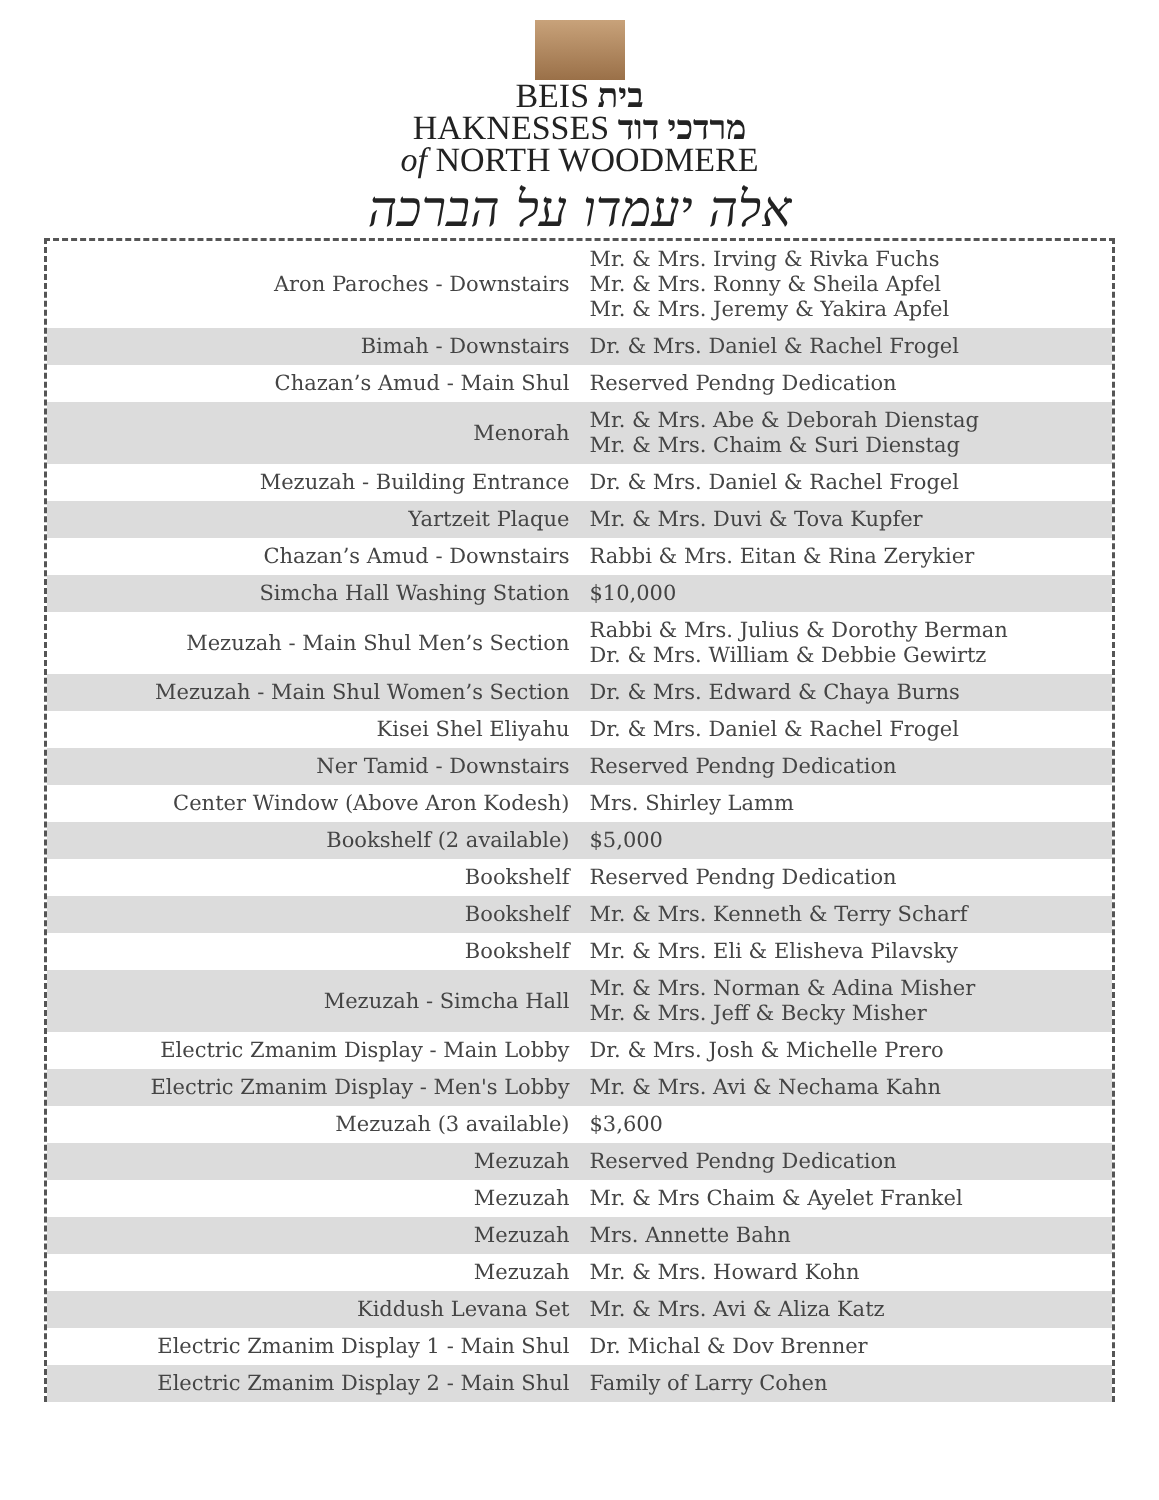BEIS בית
HAKNESSES מרדכי דוד
of NORTH WOODMERE
אלה יעמדו על הברכה
| Aron Paroches - Downstairs | Mr. & Mrs. Irving & Rivka Fuchs Mr. & Mrs. Ronny & Sheila Apfel Mr. & Mrs. Jeremy & Yakira Apfel |
| Bimah - Downstairs | Dr. & Mrs. Daniel & Rachel Frogel |
| Chazan’s Amud - Main Shul | Reserved Pendng Dedication |
| Menorah | Mr. & Mrs. Abe & Deborah Dienstag Mr. & Mrs. Chaim & Suri Dienstag |
| Mezuzah - Building Entrance | Dr. & Mrs. Daniel & Rachel Frogel |
| Yartzeit Plaque | Mr. & Mrs. Duvi & Tova Kupfer |
| Chazan’s Amud - Downstairs | Rabbi & Mrs. Eitan & Rina Zerykier |
| Simcha Hall Washing Station | $10,000 |
| Mezuzah - Main Shul Men’s Section | Rabbi & Mrs. Julius & Dorothy Berman Dr. & Mrs. William & Debbie Gewirtz |
| Mezuzah - Main Shul Women’s Section | Dr. & Mrs. Edward & Chaya Burns |
| Kisei Shel Eliyahu | Dr. & Mrs. Daniel & Rachel Frogel |
| Ner Tamid - Downstairs | Reserved Pendng Dedication |
| Center Window (Above Aron Kodesh) | Mrs. Shirley Lamm |
| Bookshelf (2 available) | $5,000 |
| Bookshelf | Reserved Pendng Dedication |
| Bookshelf | Mr. & Mrs. Kenneth & Terry Scharf |
| Bookshelf | Mr. & Mrs. Eli & Elisheva Pilavsky |
| Mezuzah - Simcha Hall | Mr. & Mrs. Norman & Adina Misher Mr. & Mrs. Jeff & Becky Misher |
| Electric Zmanim Display - Main Lobby | Dr. & Mrs. Josh & Michelle Prero |
| Electric Zmanim Display - Men's Lobby | Mr. & Mrs. Avi & Nechama Kahn |
| Mezuzah (3 available) | $3,600 |
| Mezuzah | Reserved Pendng Dedication |
| Mezuzah | Mr. & Mrs Chaim & Ayelet Frankel |
| Mezuzah | Mrs. Annette Bahn |
| Mezuzah | Mr. & Mrs. Howard Kohn |
| Kiddush Levana Set | Mr. & Mrs. Avi & Aliza Katz |
| Electric Zmanim Display 1 - Main Shul | Dr. Michal & Dov Brenner |
| Electric Zmanim Display 2 - Main Shul | Family of Larry Cohen |